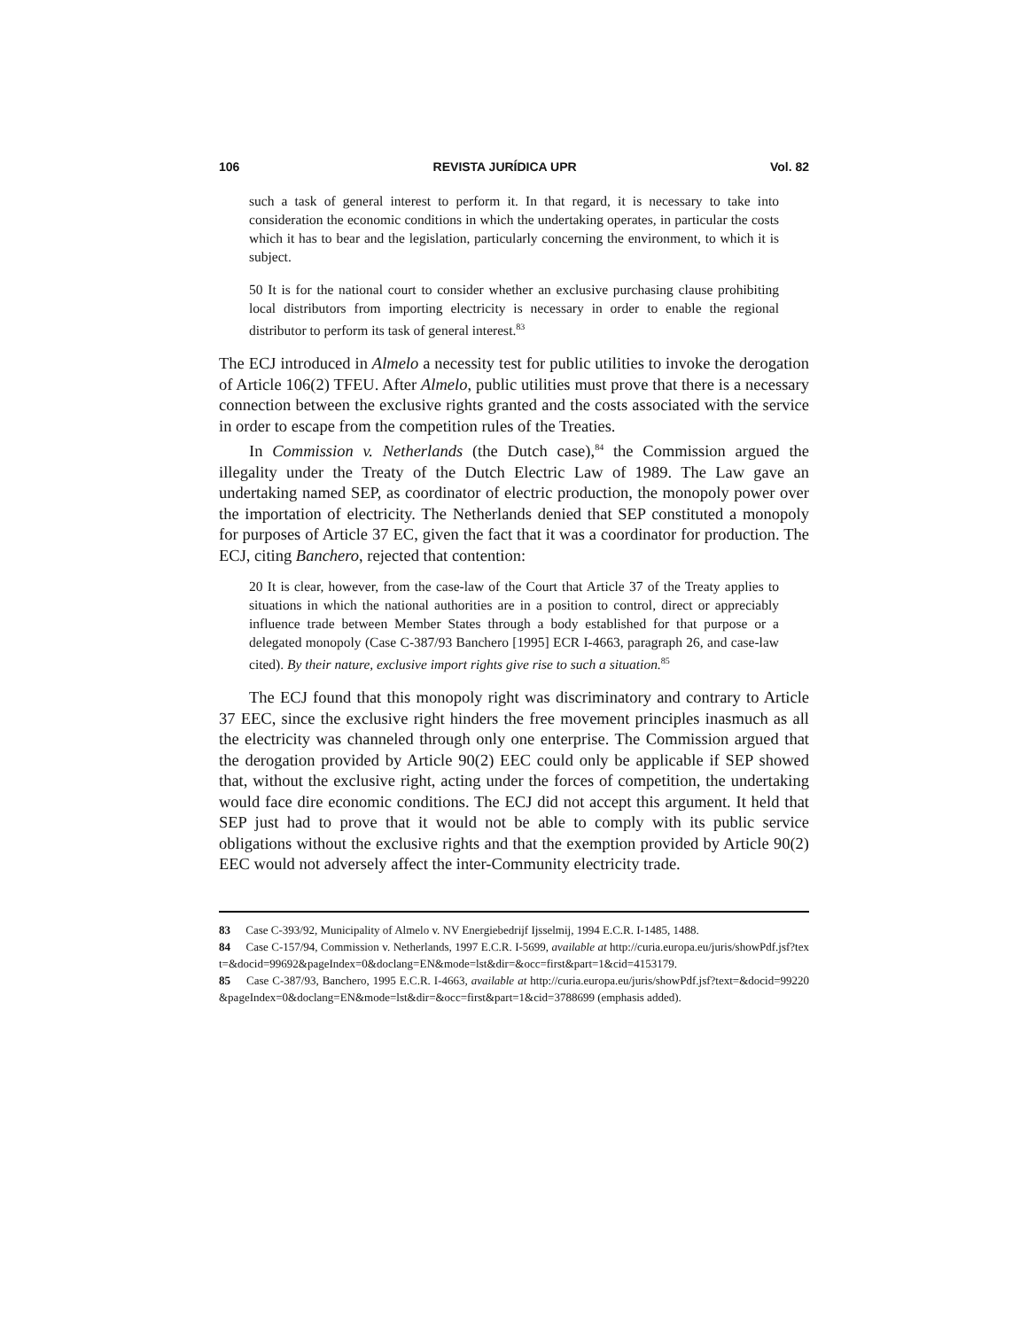106 REVISTA JURÍDICA UPR Vol. 82
such a task of general interest to perform it. In that regard, it is necessary to take into consideration the economic conditions in which the undertaking operates, in particular the costs which it has to bear and the legislation, particularly concerning the environment, to which it is subject.
50 It is for the national court to consider whether an exclusive purchasing clause prohibiting local distributors from importing electricity is necessary in order to enable the regional distributor to perform its task of general interest.<sup>83</sup>
The ECJ introduced in Almelo a necessity test for public utilities to invoke the derogation of Article 106(2) TFEU. After Almelo, public utilities must prove that there is a necessary connection between the exclusive rights granted and the costs associated with the service in order to escape from the competition rules of the Treaties.
In Commission v. Netherlands (the Dutch case),<sup>84</sup> the Commission argued the illegality under the Treaty of the Dutch Electric Law of 1989. The Law gave an undertaking named SEP, as coordinator of electric production, the monopoly power over the importation of electricity. The Netherlands denied that SEP constituted a monopoly for purposes of Article 37 EC, given the fact that it was a coordinator for production. The ECJ, citing Banchero, rejected that contention:
20 It is clear, however, from the case-law of the Court that Article 37 of the Treaty applies to situations in which the national authorities are in a position to control, direct or appreciably influence trade between Member States through a body established for that purpose or a delegated monopoly (Case C-387/93 Banchero [1995] ECR I-4663, paragraph 26, and case-law cited). By their nature, exclusive import rights give rise to such a situation.<sup>85</sup>
The ECJ found that this monopoly right was discriminatory and contrary to Article 37 EEC, since the exclusive right hinders the free movement principles inasmuch as all the electricity was channeled through only one enterprise. The Commission argued that the derogation provided by Article 90(2) EEC could only be applicable if SEP showed that, without the exclusive right, acting under the forces of competition, the undertaking would face dire economic conditions. The ECJ did not accept this argument. It held that SEP just had to prove that it would not be able to comply with its public service obligations without the exclusive rights and that the exemption provided by Article 90(2) EEC would not adversely affect the inter-Community electricity trade.
83 Case C-393/92, Municipality of Almelo v. NV Energiebedrijf Ijsselmij, 1994 E.C.R. I-1485, 1488.
84 Case C-157/94, Commission v. Netherlands, 1997 E.C.R. I-5699, available at http://curia.europa.eu/juris/showPdf.jsf?text=&docid=99692&pageIndex=0&doclang=EN&mode=lst&dir=&occ=first&part=1&cid=4153179.
85 Case C-387/93, Banchero, 1995 E.C.R. I-4663, available at http://curia.europa.eu/juris/showPdf.jsf?text=&docid=99220&pageIndex=0&doclang=EN&mode=lst&dir=&occ=first&part=1&cid=3788699 (emphasis added).